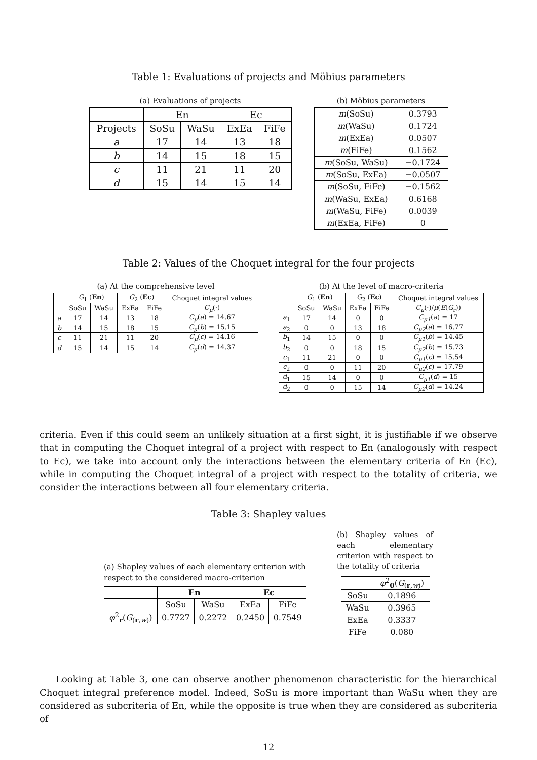Table 1: Evaluations of projects and Möbius parameters
(a) Evaluations of projects
| | En | | Ec | |
| --- | --- | --- | --- | --- |
| Projects | SoSu | WaSu | ExEa | FiFe |
| a | 17 | 14 | 13 | 18 |
| b | 14 | 15 | 18 | 15 |
| c | 11 | 21 | 11 | 20 |
| d | 15 | 14 | 15 | 14 |
(b) Möbius parameters
| m (SoSu) | 0.3793 |
| m (WaSu) | 0.1724 |
| m (ExEa) | 0.0507 |
| m (FiFe) | 0.1562 |
| m (SoSu, WaSu) | −0.1724 |
| m (SoSu, ExEa) | −0.0507 |
| m (SoSu, FiFe) | −0.1562 |
| m (WaSu, ExEa) | 0.6168 |
| m (WaSu, FiFe) | 0.0039 |
| m (ExEa, FiFe) | 0 |
Table 2: Values of the Choquet integral for the four projects
(a) At the comprehensive level
| | G<sub>1</sub> ( En ) | | G<sub>2</sub> ( Ec ) | | Choquet integral values |
| --- | --- | --- | --- | --- | --- |
| | SoSu | WaSu | ExEa | FiFe | C<sub>μ</sub> (·) |
| a | 17 | 14 | 13 | 18 | C<sub>μ</sub> ( a ) = 14.67 |
| b | 14 | 15 | 18 | 15 | C<sub>μ</sub> ( b ) = 15.15 |
| c | 11 | 21 | 11 | 20 | C<sub>μ</sub> ( c ) = 14.16 |
| d | 15 | 14 | 15 | 14 | C<sub>μ</sub> ( d ) = 14.37 |
(b) At the level of macro-criteria
| | G<sub>1</sub> ( En ) | | G<sub>2</sub> ( Ec ) | | Choquet integral values |
| --- | --- | --- | --- | --- | --- |
| | SoSu | WaSu | ExEa | FiFe | C<sub>μ</sub> (·)/ μ ( E ( G<sub>r</sub>)) |
| a<sub>1</sub> | 17 | 14 | 0 | 0 | C<sub>μ1</sub> ( a ) = 17 |
| a<sub>2</sub> | 0 | 0 | 13 | 18 | C<sub>μ2</sub> ( a ) = 16.77 |
| b<sub>1</sub> | 14 | 15 | 0 | 0 | C<sub>μ1</sub> ( b ) = 14.45 |
| b<sub>2</sub> | 0 | 0 | 18 | 15 | C<sub>μ2</sub> ( b ) = 15.73 |
| c<sub>1</sub> | 11 | 21 | 0 | 0 | C<sub>μ1</sub> ( c ) = 15.54 |
| c<sub>2</sub> | 0 | 0 | 11 | 20 | C<sub>μ2</sub> ( c ) = 17.79 |
| d<sub>1</sub> | 15 | 14 | 0 | 0 | C<sub>μ1</sub> ( d ) = 15 |
| d<sub>2</sub> | 0 | 0 | 15 | 14 | C<sub>μ2</sub> ( d ) = 14.24 |
criteria. Even if this could seem an unlikely situation at a first sight, it is justifiable if we observe that in computing the Choquet integral of a project with respect to En (analogously with respect to Ec), we take into account only the interactions between the elementary criteria of En (Ec), while in computing the Choquet integral of a project with respect to the totality of criteria, we consider the interactions between all four elementary criteria.
Table 3: Shapley values
(a) Shapley values of each elementary criterion with respect to the considered macro-criterion
| | En | | Ec | |
| --- | --- | --- | --- | --- |
| | SoSu | WaSu | ExEa | FiFe |
| φ<sup>2</sup><sub>r</sub>( G<sub>(r,w)</sub>) | 0.7727 | 0.2272 | 0.2450 | 0.7549 |
(b) Shapley values of each elementary criterion with respect to the totality of criteria
| | φ<sup>2</sup><sub>0</sub>( G<sub>(r,w)</sub>) |
| --- | --- |
| SoSu | 0.1896 |
| WaSu | 0.3965 |
| ExEa | 0.3337 |
| FiFe | 0.080 |
Looking at Table 3, one can observe another phenomenon characteristic for the hierarchical Choquet integral preference model. Indeed, SoSu is more important than WaSu when they are considered as subcriteria of En, while the opposite is true when they are considered as subcriteria of
12